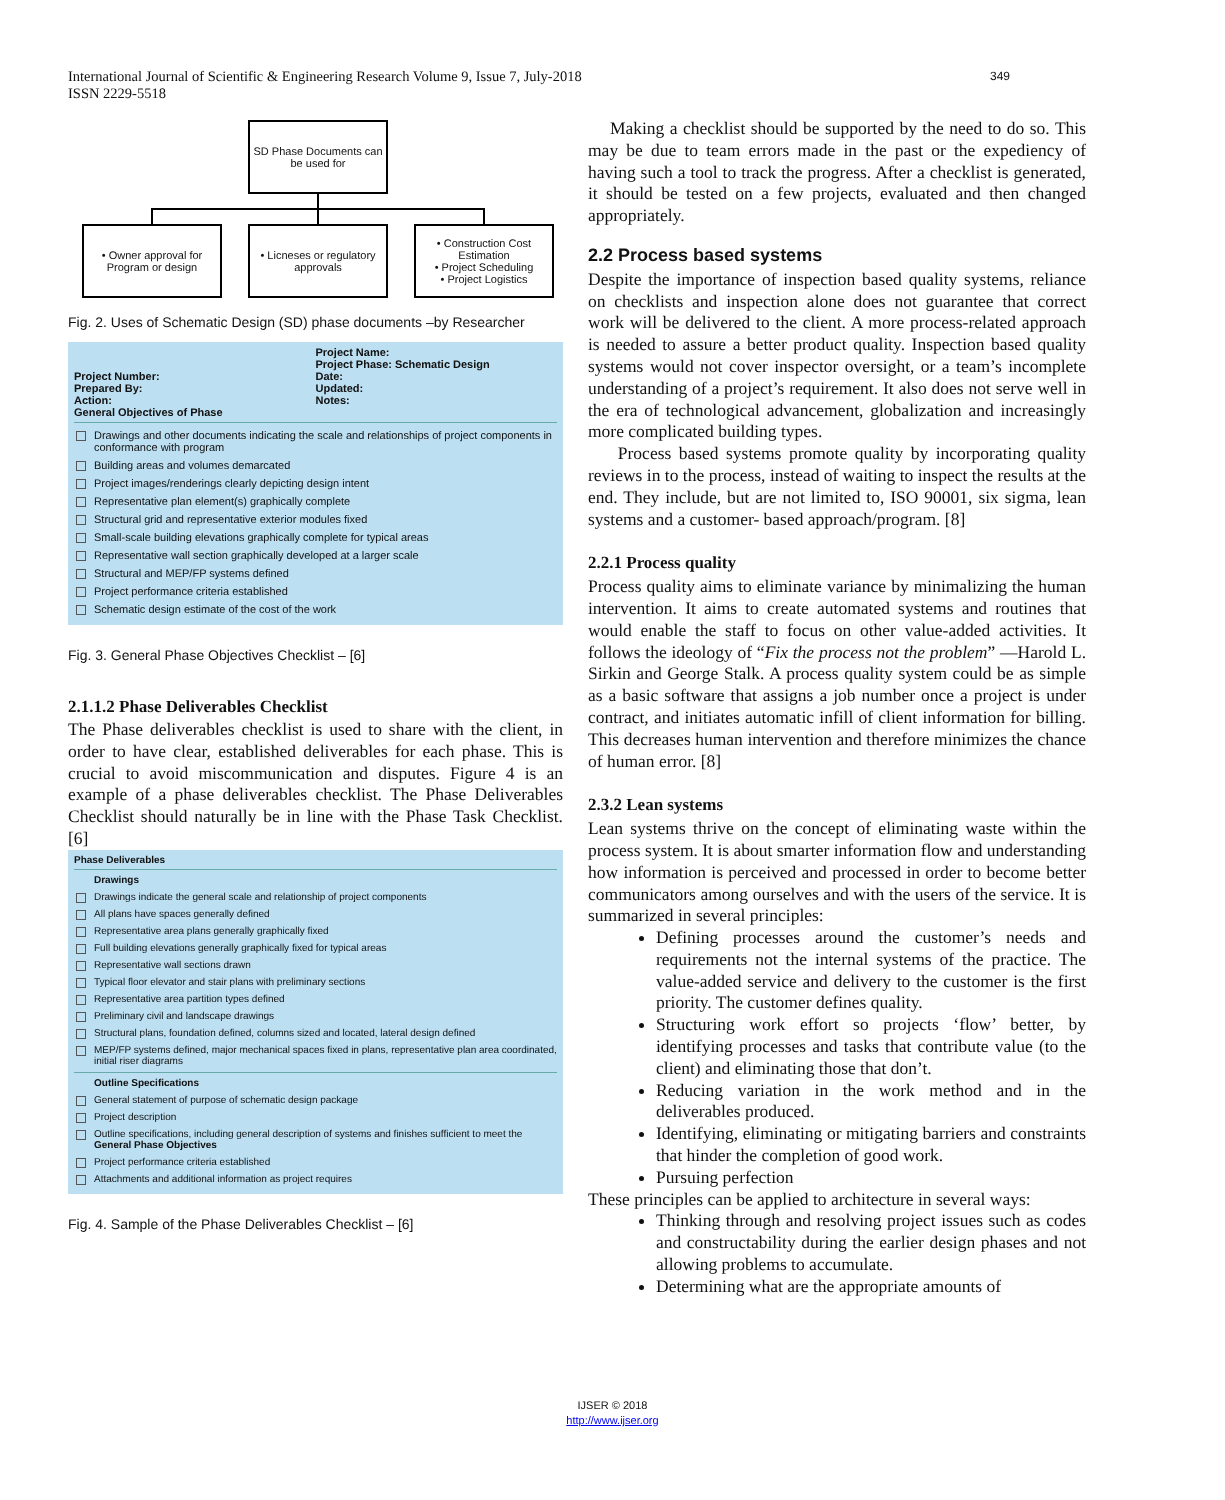349 International Journal of Scientific & Engineering Research Volume 9, Issue 7, July-2018
ISSN 2229-5518
SD Phase Documents can be used for
• Owner approval for Program or design
• Licneses or regulatory approvals
• Construction Cost Estimation
• Project Scheduling
• Project Logistics
Fig. 2. Uses of Schematic Design (SD) phase documents –by Researcher
Project Number:
Prepared By:
Action:
General Objectives of Phase
Project Name:
Project Phase: Schematic Design
Date:
Updated:
Notes:
Drawings and other documents indicating the scale and relationships of project components in conformance with program
Building areas and volumes demarcated
Project images/renderings clearly depicting design intent
Representative plan element(s) graphically complete
Structural grid and representative exterior modules fixed
Small-scale building elevations graphically complete for typical areas
Representative wall section graphically developed at a larger scale
Structural and MEP/FP systems defined
Project performance criteria established
Schematic design estimate of the cost of the work
Fig. 3. General Phase Objectives Checklist – [6]
2.1.1.2 Phase Deliverables Checklist
The Phase deliverables checklist is used to share with the client, in order to have clear, established deliverables for each phase. This is crucial to avoid miscommunication and disputes. Figure 4 is an example of a phase deliverables checklist. The Phase Deliverables Checklist should naturally be in line with the Phase Task Checklist. [6]
Phase Deliverables
Drawings
Drawings indicate the general scale and relationship of project components
All plans have spaces generally defined
Representative area plans generally graphically fixed
Full building elevations generally graphically fixed for typical areas
Representative wall sections drawn
Typical floor elevator and stair plans with preliminary sections
Representative area partition types defined
Preliminary civil and landscape drawings
Structural plans, foundation defined, columns sized and located, lateral design defined
MEP/FP systems defined, major mechanical spaces fixed in plans, representative plan area coordinated, initial riser diagrams
Outline Specifications
General statement of purpose of schematic design package
Project description
Outline specifications, including general description of systems and finishes sufficient to meet the General Phase Objectives
Project performance criteria established
Attachments and additional information as project requires
Fig. 4. Sample of the Phase Deliverables Checklist – [6]
Making a checklist should be supported by the need to do so. This may be due to team errors made in the past or the expediency of having such a tool to track the progress. After a checklist is generated, it should be tested on a few projects, evaluated and then changed appropriately.
2.2 Process based systems
Despite the importance of inspection based quality systems, reliance on checklists and inspection alone does not guarantee that correct work will be delivered to the client. A more process-related approach is needed to assure a better product quality. Inspection based quality systems would not cover inspector oversight, or a team’s incomplete understanding of a project’s requirement. It also does not serve well in the era of technological advancement, globalization and increasingly more complicated building types.
Process based systems promote quality by incorporating quality reviews in to the process, instead of waiting to inspect the results at the end. They include, but are not limited to, ISO 90001, six sigma, lean systems and a customer- based approach/program. [8]
2.2.1 Process quality
Process quality aims to eliminate variance by minimalizing the human intervention. It aims to create automated systems and routines that would enable the staff to focus on other value-added activities. It follows the ideology of “Fix the process not the problem” —Harold L. Sirkin and George Stalk. A process quality system could be as simple as a basic software that assigns a job number once a project is under contract, and initiates automatic infill of client information for billing. This decreases human intervention and therefore minimizes the chance of human error. [8]
2.3.2 Lean systems
Lean systems thrive on the concept of eliminating waste within the process system. It is about smarter information flow and understanding how information is perceived and processed in order to become better communicators among ourselves and with the users of the service. It is summarized in several principles:
Defining processes around the customer’s needs and requirements not the internal systems of the practice. The value-added service and delivery to the customer is the first priority. The customer defines quality.
Structuring work effort so projects ‘flow’ better, by identifying processes and tasks that contribute value (to the client) and eliminating those that don’t.
Reducing variation in the work method and in the deliverables produced.
Identifying, eliminating or mitigating barriers and constraints that hinder the completion of good work.
Pursuing perfection
These principles can be applied to architecture in several ways:
Thinking through and resolving project issues such as codes and constructability during the earlier design phases and not allowing problems to accumulate.
Determining what are the appropriate amounts of
IJSER © 2018
http://www.ijser.org